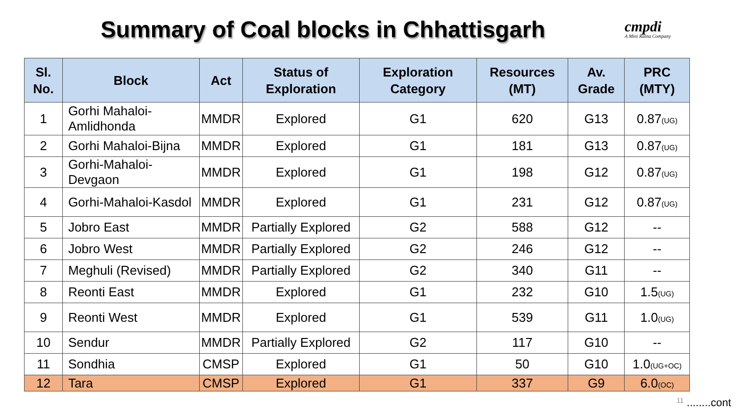Summary of Coal blocks in Chhattisgarh
cmpdi
A Mini Ratna Company
| Sl. No. | Block | Act | Status of Exploration | Exploration Category | Resources (MT) | Av. Grade | PRC (MTY) |
| --- | --- | --- | --- | --- | --- | --- | --- |
| 1 | Gorhi Mahaloi-Amlidhonda | MMDR | Explored | G1 | 620 | G13 | 0.87<sub>(UG)</sub> |
| 2 | Gorhi Mahaloi-Bijna | MMDR | Explored | G1 | 181 | G13 | 0.87<sub>(UG)</sub> |
| 3 | Gorhi-Mahaloi-Devgaon | MMDR | Explored | G1 | 198 | G12 | 0.87<sub>(UG)</sub> |
| 4 | Gorhi-Mahaloi-Kasdol | MMDR | Explored | G1 | 231 | G12 | 0.87<sub>(UG)</sub> |
| 5 | Jobro East | MMDR | Partially Explored | G2 | 588 | G12 | -- |
| 6 | Jobro West | MMDR | Partially Explored | G2 | 246 | G12 | -- |
| 7 | Meghuli (Revised) | MMDR | Partially Explored | G2 | 340 | G11 | -- |
| 8 | Reonti East | MMDR | Explored | G1 | 232 | G10 | 1.5<sub>(UG)</sub> |
| 9 | Reonti West | MMDR | Explored | G1 | 539 | G11 | 1.0<sub>(UG)</sub> |
| 10 | Sendur | MMDR | Partially Explored | G2 | 117 | G10 | -- |
| 11 | Sondhia | CMSP | Explored | G1 | 50 | G10 | 1.0<sub>(UG+OC)</sub> |
| 12 | Tara | CMSP | Explored | G1 | 337 | G9 | 6.0<sub>(OC)</sub> |
11 ........cont